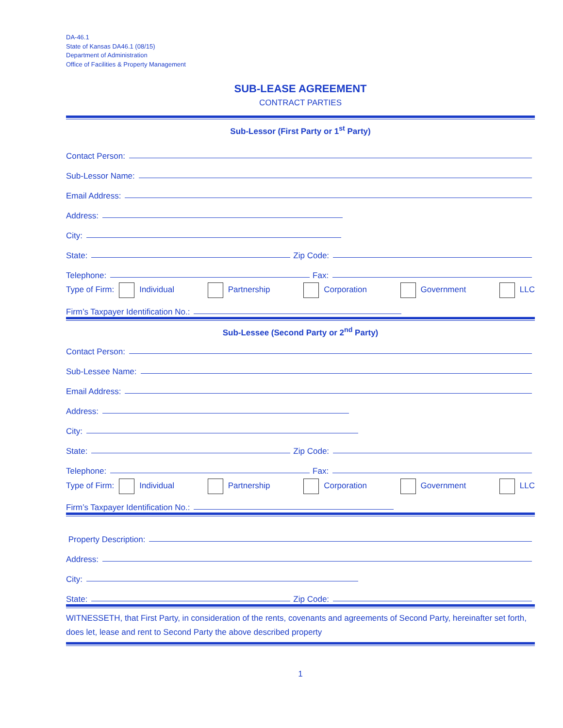DA-46.1
State of Kansas DA46.1 (08/15)
Department of Administration
Office of Facilities & Property Management
SUB-LEASE AGREEMENT
CONTRACT PARTIES
Sub-Lessor (First Party or 1<sup>st</sup> Party)
Contact Person:
Sub-Lessor Name:
Email Address:
Address:
City:
State: Zip Code:
Telephone: Fax:
Type of Firm: Individual Partnership Corporation Government LLC
Firm’s Taxpayer Identification No.:
Sub-Lessee (Second Party or 2<sup>nd</sup> Party)
Contact Person:
Sub-Lessee Name:
Email Address:
Address:
City:
State: Zip Code:
Telephone: Fax:
Type of Firm: Individual Partnership Corporation Government LLC
Firm’s Taxpayer Identification No.:
Property Description:
Address:
City:
State: Zip Code:
WITNESSETH, that First Party, in consideration of the rents, covenants and agreements of Second Party, hereinafter set forth, does let, lease and rent to Second Party the above described property
1